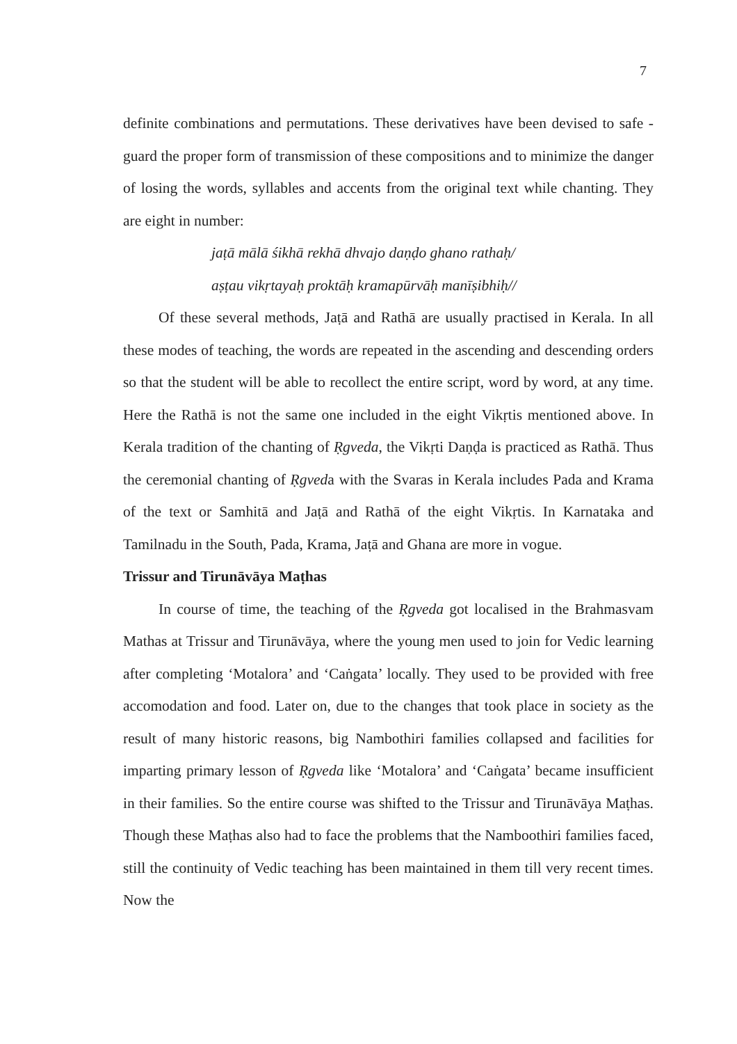7
definite combinations and permutations. These derivatives have been devised to safe - guard the proper form of transmission of these compositions and to minimize the danger of losing the words, syllables and accents from the original text while chanting. They are eight in number:
jaṭā mālā śikhā rekhā dhvajo daṇḍo ghano rathaḥ/
aṣṭau vikṛtayaḥ proktāḥ kramapūrvāḥ manīṣibhiḥ//
Of these several methods, Jaṭā and Rathā are usually practised in Kerala. In all these modes of teaching, the words are repeated in the ascending and descending orders so that the student will be able to recollect the entire script, word by word, at any time. Here the Rathā is not the same one included in the eight Vikṛtis mentioned above. In Kerala tradition of the chanting of Ṛgveda, the Vikṛti Daṇḍa is practiced as Rathā. Thus the ceremonial chanting of Ṛgveda with the Svaras in Kerala includes Pada and Krama of the text or Samhitā and Jaṭā and Rathā of the eight Vikṛtis. In Karnataka and Tamilnadu in the South, Pada, Krama, Jaṭā and Ghana are more in vogue.
Trissur and Tirunāvāya Maṭhas
In course of time, the teaching of the Ṛgveda got localised in the Brahmasvam Mathas at Trissur and Tirunāvāya, where the young men used to join for Vedic learning after completing ‘Motalora’ and ‘Caṅgata’ locally. They used to be provided with free accomodation and food. Later on, due to the changes that took place in society as the result of many historic reasons, big Nambothiri families collapsed and facilities for imparting primary lesson of Ṛgveda like ‘Motalora’ and ‘Caṅgata’ became insufficient in their families. So the entire course was shifted to the Trissur and Tirunāvāya Maṭhas. Though these Maṭhas also had to face the problems that the Namboothiri families faced, still the continuity of Vedic teaching has been maintained in them till very recent times. Now the